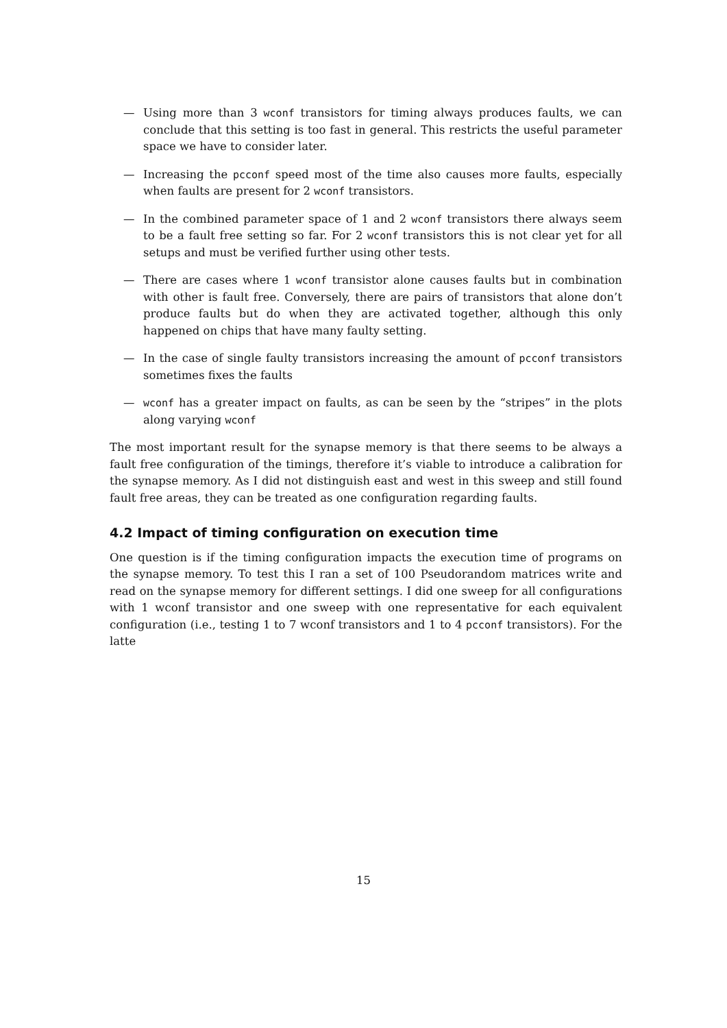— Using more than 3 wconf transistors for timing always produces faults, we can conclude that this setting is too fast in general. This restricts the useful parameter space we have to consider later.
— Increasing the pcconf speed most of the time also causes more faults, especially when faults are present for 2 wconf transistors.
— In the combined parameter space of 1 and 2 wconf transistors there always seem to be a fault free setting so far. For 2 wconf transistors this is not clear yet for all setups and must be verified further using other tests.
— There are cases where 1 wconf transistor alone causes faults but in combination with other is fault free. Conversely, there are pairs of transistors that alone don’t produce faults but do when they are activated together, although this only happened on chips that have many faulty setting.
— In the case of single faulty transistors increasing the amount of pcconf transistors sometimes fixes the faults
— wconf has a greater impact on faults, as can be seen by the “stripes” in the plots along varying wconf
The most important result for the synapse memory is that there seems to be always a fault free configuration of the timings, therefore it’s viable to introduce a calibration for the synapse memory. As I did not distinguish east and west in this sweep and still found fault free areas, they can be treated as one configuration regarding faults.
4.2 Impact of timing configuration on execution time
One question is if the timing configuration impacts the execution time of programs on the synapse memory. To test this I ran a set of 100 Pseudorandom matrices write and read on the synapse memory for different settings. I did one sweep for all configurations with 1 wconf transistor and one sweep with one representative for each equivalent configuration (i.e., testing 1 to 7 wconf transistors and 1 to 4 pcconf transistors). For the latte
15